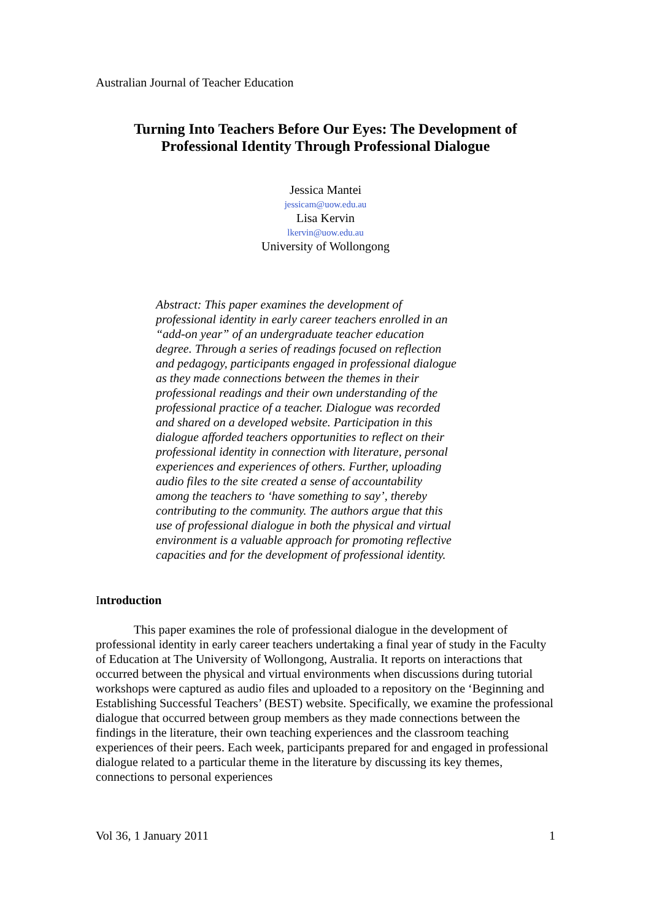Australian Journal of Teacher Education
Turning Into Teachers Before Our Eyes: The Development of
Professional Identity Through Professional Dialogue
Jessica Mantei
jessicam@uow.edu.au
Lisa Kervin
lkervin@uow.edu.au
University of Wollongong
Abstract: This paper examines the development of professional identity in early career teachers enrolled in an “add-on year” of an undergraduate teacher education degree. Through a series of readings focused on reflection and pedagogy, participants engaged in professional dialogue as they made connections between the themes in their professional readings and their own understanding of the professional practice of a teacher. Dialogue was recorded and shared on a developed website. Participation in this dialogue afforded teachers opportunities to reflect on their professional identity in connection with literature, personal experiences and experiences of others. Further, uploading audio files to the site created a sense of accountability among the teachers to ‘have something to say’, thereby contributing to the community. The authors argue that this use of professional dialogue in both the physical and virtual environment is a valuable approach for promoting reflective capacities and for the development of professional identity.
Introduction
This paper examines the role of professional dialogue in the development of professional identity in early career teachers undertaking a final year of study in the Faculty of Education at The University of Wollongong, Australia. It reports on interactions that occurred between the physical and virtual environments when discussions during tutorial workshops were captured as audio files and uploaded to a repository on the ‘Beginning and Establishing Successful Teachers’ (BEST) website. Specifically, we examine the professional dialogue that occurred between group members as they made connections between the findings in the literature, their own teaching experiences and the classroom teaching experiences of their peers. Each week, participants prepared for and engaged in professional dialogue related to a particular theme in the literature by discussing its key themes, connections to personal experiences
Vol 36, 1 January 2011 1